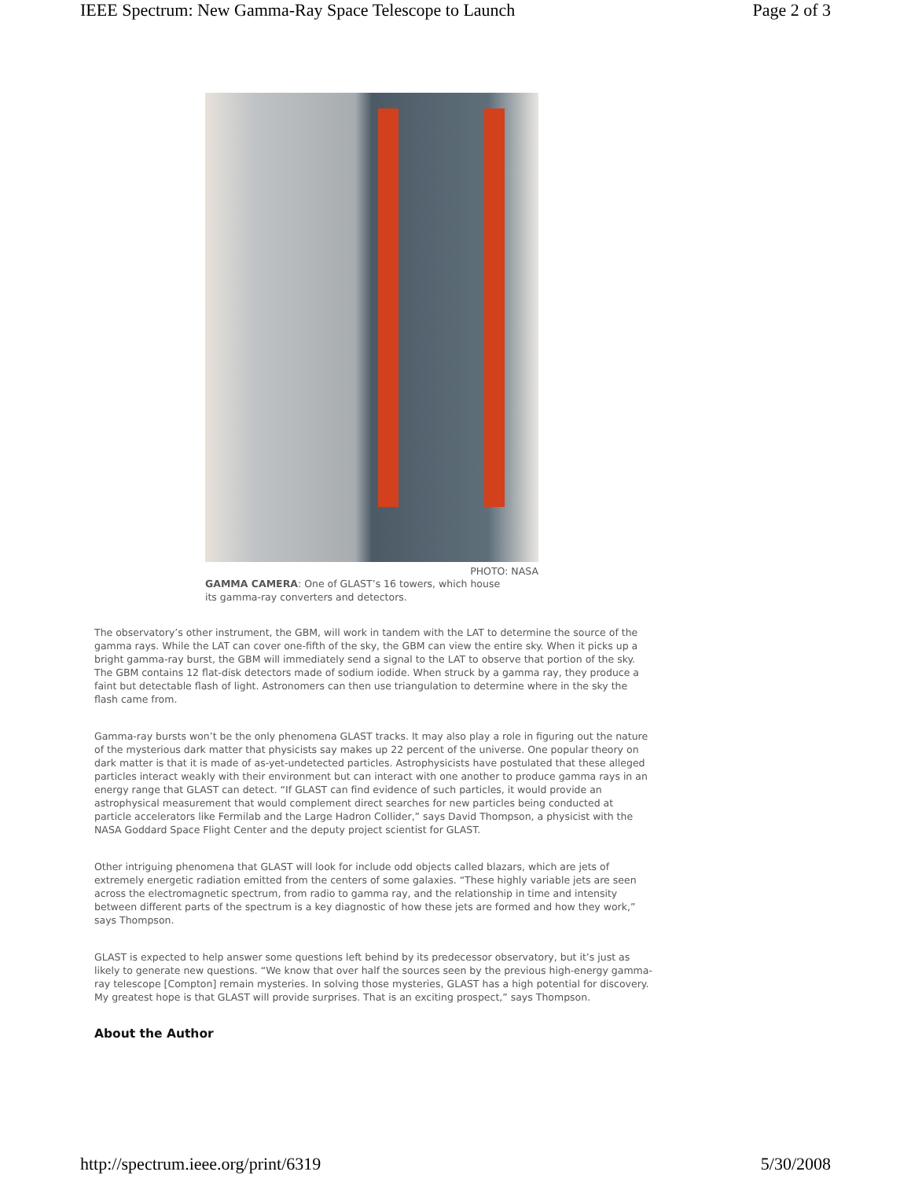IEEE Spectrum: New Gamma-Ray Space Telescope to Launch Page 2 of 3
PHOTO: NASA
GAMMA CAMERA: One of GLAST’s 16 towers, which house its gamma-ray converters and detectors.
The observatory’s other instrument, the GBM, will work in tandem with the LAT to determine the source of the gamma rays. While the LAT can cover one-fifth of the sky, the GBM can view the entire sky. When it picks up a bright gamma-ray burst, the GBM will immediately send a signal to the LAT to observe that portion of the sky. The GBM contains 12 flat-disk detectors made of sodium iodide. When struck by a gamma ray, they produce a faint but detectable flash of light. Astronomers can then use triangulation to determine where in the sky the flash came from.
Gamma-ray bursts won’t be the only phenomena GLAST tracks. It may also play a role in figuring out the nature of the mysterious dark matter that physicists say makes up 22 percent of the universe. One popular theory on dark matter is that it is made of as-yet-undetected particles. Astrophysicists have postulated that these alleged particles interact weakly with their environment but can interact with one another to produce gamma rays in an energy range that GLAST can detect. “If GLAST can find evidence of such particles, it would provide an astrophysical measurement that would complement direct searches for new particles being conducted at particle accelerators like Fermilab and the Large Hadron Collider,” says David Thompson, a physicist with the NASA Goddard Space Flight Center and the deputy project scientist for GLAST.
Other intriguing phenomena that GLAST will look for include odd objects called blazars, which are jets of extremely energetic radiation emitted from the centers of some galaxies. “These highly variable jets are seen across the electromagnetic spectrum, from radio to gamma ray, and the relationship in time and intensity between different parts of the spectrum is a key diagnostic of how these jets are formed and how they work,” says Thompson.
GLAST is expected to help answer some questions left behind by its predecessor observatory, but it’s just as likely to generate new questions. “We know that over half the sources seen by the previous high-energy gamma-ray telescope [Compton] remain mysteries. In solving those mysteries, GLAST has a high potential for discovery. My greatest hope is that GLAST will provide surprises. That is an exciting prospect,” says Thompson.
About the Author
http://spectrum.ieee.org/print/6319 5/30/2008